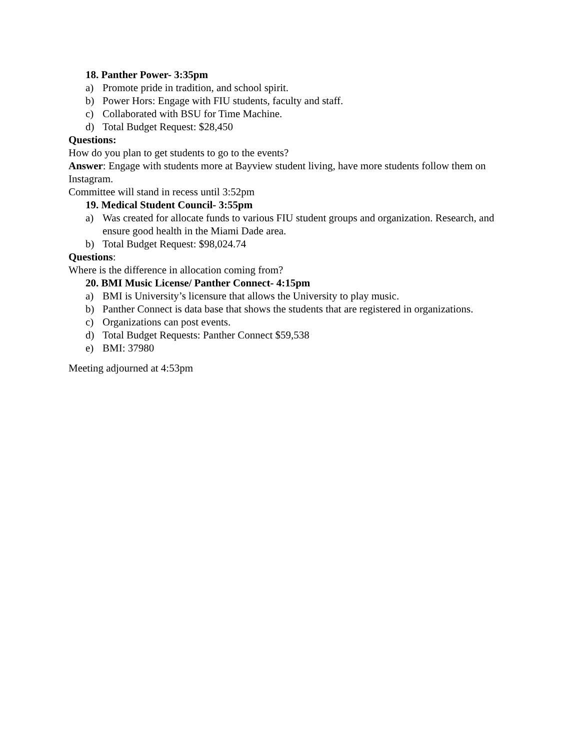18. Panther Power- 3:35pm
a) Promote pride in tradition, and school spirit.
b) Power Hors: Engage with FIU students, faculty and staff.
c) Collaborated with BSU for Time Machine.
d) Total Budget Request: $28,450
Questions:
How do you plan to get students to go to the events?
Answer: Engage with students more at Bayview student living, have more students follow them on Instagram.
Committee will stand in recess until 3:52pm
19. Medical Student Council- 3:55pm
a) Was created for allocate funds to various FIU student groups and organization. Research, and ensure good health in the Miami Dade area.
b) Total Budget Request: $98,024.74
Questions:
Where is the difference in allocation coming from?
20. BMI Music License/ Panther Connect- 4:15pm
a) BMI is University’s licensure that allows the University to play music.
b) Panther Connect is data base that shows the students that are registered in organizations.
c) Organizations can post events.
d) Total Budget Requests: Panther Connect $59,538
e) BMI: 37980
Meeting adjourned at 4:53pm